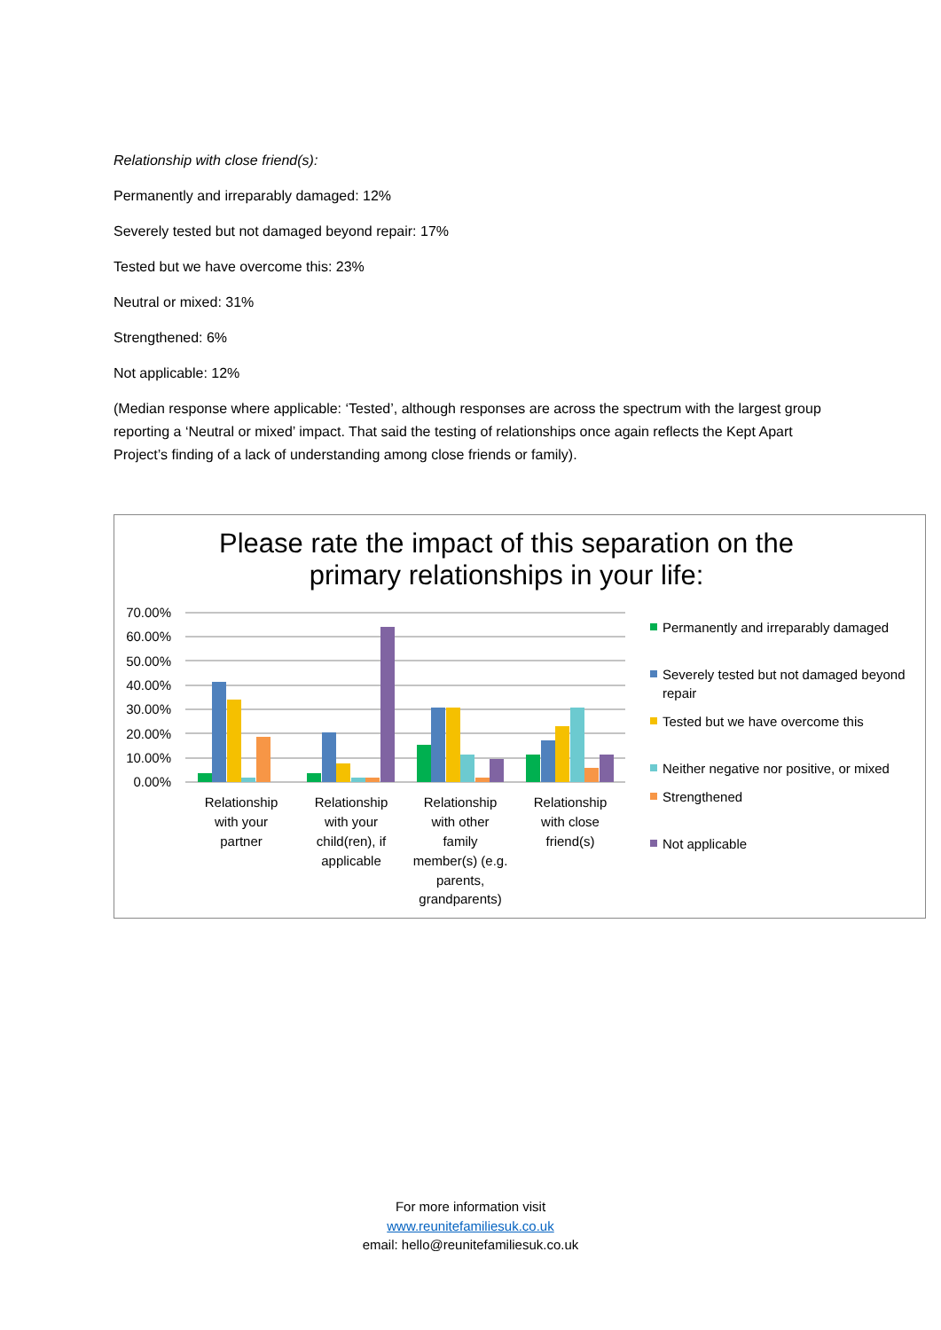Relationship with close friend(s):
Permanently and irreparably damaged: 12%
Severely tested but not damaged beyond repair: 17%
Tested but we have overcome this: 23%
Neutral or mixed: 31%
Strengthened: 6%
Not applicable: 12%
(Median response where applicable: ‘Tested’, although responses are across the spectrum with the largest group reporting a ‘Neutral or mixed’ impact. That said the testing of relationships once again reflects the Kept Apart Project’s finding of a lack of understanding among close friends or family).
Please rate the impact of this separation on the
primary relationships in your life:
70.00%
60.00%
50.00%
40.00%
30.00%
20.00%
10.00%
0.00%
Relationship
with your
partner
Relationship
with your
child(ren), if
applicable
Relationship
with other
family
member(s) (e.g.
parents,
grandparents)
Relationship
with close
friend(s)
Permanently and irreparably damaged
Severely tested but not damaged beyond repair
Tested but we have overcome this
Neither negative nor positive, or mixed
Strengthened
Not applicable
For more information visit
www.reunitefamiliesuk.co.uk
email: hello@reunitefamiliesuk.co.uk